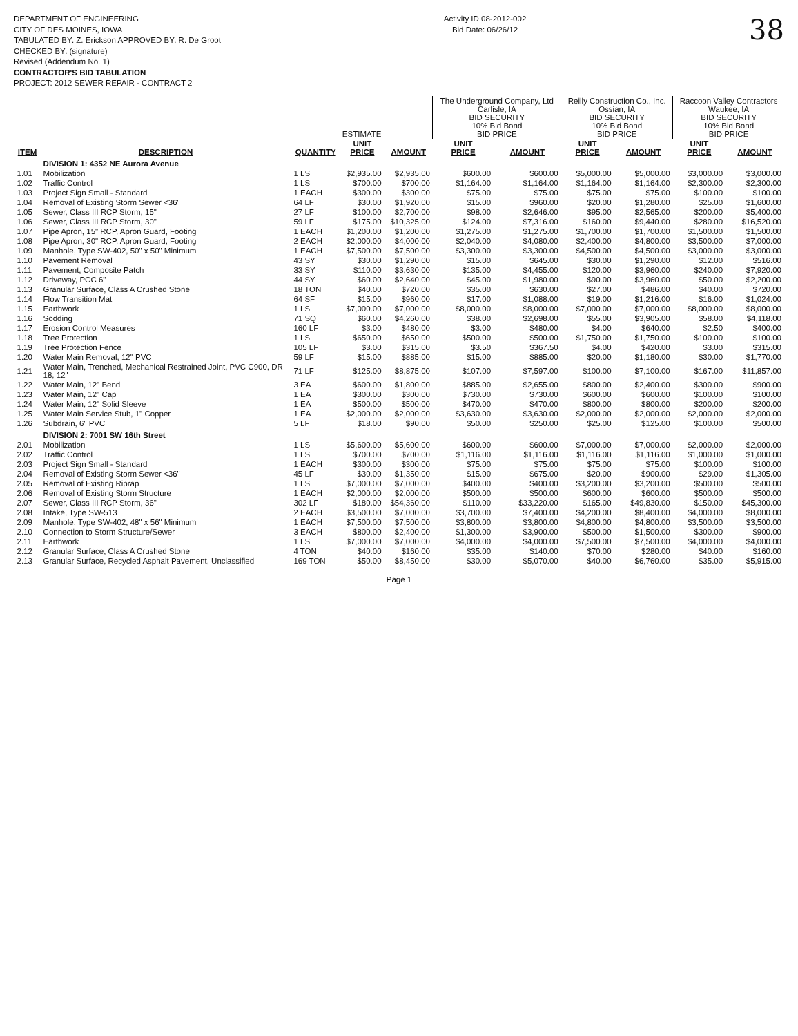DEPARTMENT OF ENGINEERING
CITY OF DES MOINES, IOWA
TABULATED BY: Z. Erickson APPROVED BY: R. De Groot
CHECKED BY: (signature)
Revised (Addendum No. 1)
CONTRACTOR'S BID TABULATION
PROJECT: 2012 SEWER REPAIR - CONTRACT 2
Activity ID 08-2012-002
Bid Date: 06/26/12
38
| | | ESTIMATE | | | The Underground Company, Ltd Carlisle, IA BID SECURITY 10% Bid Bond BID PRICE | | Reilly Construction Co., Inc. Ossian, IA BID SECURITY 10% Bid Bond BID PRICE | | Raccoon Valley Contractors Waukee, IA BID SECURITY 10% Bid Bond BID PRICE | |
| --- | --- | --- | --- | --- | --- | --- | --- | --- | --- | --- |
| ITEM | DESCRIPTION | QUANTITY | UNIT PRICE | AMOUNT | UNIT PRICE | AMOUNT | UNIT PRICE | AMOUNT | UNIT PRICE | AMOUNT |
| | DIVISION 1: 4352 NE Aurora Avenue | | | | | | | | | |
| 1.01 | Mobilization | 1 LS | $2,935.00 | $2,935.00 | $600.00 | $600.00 | $5,000.00 | $5,000.00 | $3,000.00 | $3,000.00 |
| 1.02 | Traffic Control | 1 LS | $700.00 | $700.00 | $1,164.00 | $1,164.00 | $1,164.00 | $1,164.00 | $2,300.00 | $2,300.00 |
| 1.03 | Project Sign Small - Standard | 1 EACH | $300.00 | $300.00 | $75.00 | $75.00 | $75.00 | $75.00 | $100.00 | $100.00 |
| 1.04 | Removal of Existing Storm Sewer <36" | 64 LF | $30.00 | $1,920.00 | $15.00 | $960.00 | $20.00 | $1,280.00 | $25.00 | $1,600.00 |
| 1.05 | Sewer, Class III RCP Storm, 15" | 27 LF | $100.00 | $2,700.00 | $98.00 | $2,646.00 | $95.00 | $2,565.00 | $200.00 | $5,400.00 |
| 1.06 | Sewer, Class III RCP Storm, 30" | 59 LF | $175.00 | $10,325.00 | $124.00 | $7,316.00 | $160.00 | $9,440.00 | $280.00 | $16,520.00 |
| 1.07 | Pipe Apron, 15" RCP, Apron Guard, Footing | 1 EACH | $1,200.00 | $1,200.00 | $1,275.00 | $1,275.00 | $1,700.00 | $1,700.00 | $1,500.00 | $1,500.00 |
| 1.08 | Pipe Apron, 30" RCP, Apron Guard, Footing | 2 EACH | $2,000.00 | $4,000.00 | $2,040.00 | $4,080.00 | $2,400.00 | $4,800.00 | $3,500.00 | $7,000.00 |
| 1.09 | Manhole, Type SW-402, 50" x 50" Minimum | 1 EACH | $7,500.00 | $7,500.00 | $3,300.00 | $3,300.00 | $4,500.00 | $4,500.00 | $3,000.00 | $3,000.00 |
| 1.10 | Pavement Removal | 43 SY | $30.00 | $1,290.00 | $15.00 | $645.00 | $30.00 | $1,290.00 | $12.00 | $516.00 |
| 1.11 | Pavement, Composite Patch | 33 SY | $110.00 | $3,630.00 | $135.00 | $4,455.00 | $120.00 | $3,960.00 | $240.00 | $7,920.00 |
| 1.12 | Driveway, PCC 6" | 44 SY | $60.00 | $2,640.00 | $45.00 | $1,980.00 | $90.00 | $3,960.00 | $50.00 | $2,200.00 |
| 1.13 | Granular Surface, Class A Crushed Stone | 18 TON | $40.00 | $720.00 | $35.00 | $630.00 | $27.00 | $486.00 | $40.00 | $720.00 |
| 1.14 | Flow Transition Mat | 64 SF | $15.00 | $960.00 | $17.00 | $1,088.00 | $19.00 | $1,216.00 | $16.00 | $1,024.00 |
| 1.15 | Earthwork | 1 LS | $7,000.00 | $7,000.00 | $8,000.00 | $8,000.00 | $7,000.00 | $7,000.00 | $8,000.00 | $8,000.00 |
| 1.16 | Sodding | 71 SQ | $60.00 | $4,260.00 | $38.00 | $2,698.00 | $55.00 | $3,905.00 | $58.00 | $4,118.00 |
| 1.17 | Erosion Control Measures | 160 LF | $3.00 | $480.00 | $3.00 | $480.00 | $4.00 | $640.00 | $2.50 | $400.00 |
| 1.18 | Tree Protection | 1 LS | $650.00 | $650.00 | $500.00 | $500.00 | $1,750.00 | $1,750.00 | $100.00 | $100.00 |
| 1.19 | Tree Protection Fence | 105 LF | $3.00 | $315.00 | $3.50 | $367.50 | $4.00 | $420.00 | $3.00 | $315.00 |
| 1.20 | Water Main Removal, 12" PVC | 59 LF | $15.00 | $885.00 | $15.00 | $885.00 | $20.00 | $1,180.00 | $30.00 | $1,770.00 |
| 1.21 | Water Main, Trenched, Mechanical Restrained Joint, PVC C900, DR 18, 12" | 71 LF | $125.00 | $8,875.00 | $107.00 | $7,597.00 | $100.00 | $7,100.00 | $167.00 | $11,857.00 |
| 1.22 | Water Main, 12" Bend | 3 EA | $600.00 | $1,800.00 | $885.00 | $2,655.00 | $800.00 | $2,400.00 | $300.00 | $900.00 |
| 1.23 | Water Main, 12" Cap | 1 EA | $300.00 | $300.00 | $730.00 | $730.00 | $600.00 | $600.00 | $100.00 | $100.00 |
| 1.24 | Water Main, 12" Solid Sleeve | 1 EA | $500.00 | $500.00 | $470.00 | $470.00 | $800.00 | $800.00 | $200.00 | $200.00 |
| 1.25 | Water Main Service Stub, 1" Copper | 1 EA | $2,000.00 | $2,000.00 | $3,630.00 | $3,630.00 | $2,000.00 | $2,000.00 | $2,000.00 | $2,000.00 |
| 1.26 | Subdrain, 6" PVC | 5 LF | $18.00 | $90.00 | $50.00 | $250.00 | $25.00 | $125.00 | $100.00 | $500.00 |
| | DIVISION 2: 7001 SW 16th Street | | | | | | | | | |
| 2.01 | Mobilization | 1 LS | $5,600.00 | $5,600.00 | $600.00 | $600.00 | $7,000.00 | $7,000.00 | $2,000.00 | $2,000.00 |
| 2.02 | Traffic Control | 1 LS | $700.00 | $700.00 | $1,116.00 | $1,116.00 | $1,116.00 | $1,116.00 | $1,000.00 | $1,000.00 |
| 2.03 | Project Sign Small - Standard | 1 EACH | $300.00 | $300.00 | $75.00 | $75.00 | $75.00 | $75.00 | $100.00 | $100.00 |
| 2.04 | Removal of Existing Storm Sewer <36" | 45 LF | $30.00 | $1,350.00 | $15.00 | $675.00 | $20.00 | $900.00 | $29.00 | $1,305.00 |
| 2.05 | Removal of Existing Riprap | 1 LS | $7,000.00 | $7,000.00 | $400.00 | $400.00 | $3,200.00 | $3,200.00 | $500.00 | $500.00 |
| 2.06 | Removal of Existing Storm Structure | 1 EACH | $2,000.00 | $2,000.00 | $500.00 | $500.00 | $600.00 | $600.00 | $500.00 | $500.00 |
| 2.07 | Sewer, Class III RCP Storm, 36" | 302 LF | $180.00 | $54,360.00 | $110.00 | $33,220.00 | $165.00 | $49,830.00 | $150.00 | $45,300.00 |
| 2.08 | Intake, Type SW-513 | 2 EACH | $3,500.00 | $7,000.00 | $3,700.00 | $7,400.00 | $4,200.00 | $8,400.00 | $4,000.00 | $8,000.00 |
| 2.09 | Manhole, Type SW-402, 48" x 56" Minimum | 1 EACH | $7,500.00 | $7,500.00 | $3,800.00 | $3,800.00 | $4,800.00 | $4,800.00 | $3,500.00 | $3,500.00 |
| 2.10 | Connection to Storm Structure/Sewer | 3 EACH | $800.00 | $2,400.00 | $1,300.00 | $3,900.00 | $500.00 | $1,500.00 | $300.00 | $900.00 |
| 2.11 | Earthwork | 1 LS | $7,000.00 | $7,000.00 | $4,000.00 | $4,000.00 | $7,500.00 | $7,500.00 | $4,000.00 | $4,000.00 |
| 2.12 | Granular Surface, Class A Crushed Stone | 4 TON | $40.00 | $160.00 | $35.00 | $140.00 | $70.00 | $280.00 | $40.00 | $160.00 |
| 2.13 | Granular Surface, Recycled Asphalt Pavement, Unclassified | 169 TON | $50.00 | $8,450.00 | $30.00 | $5,070.00 | $40.00 | $6,760.00 | $35.00 | $5,915.00 |
Page 1